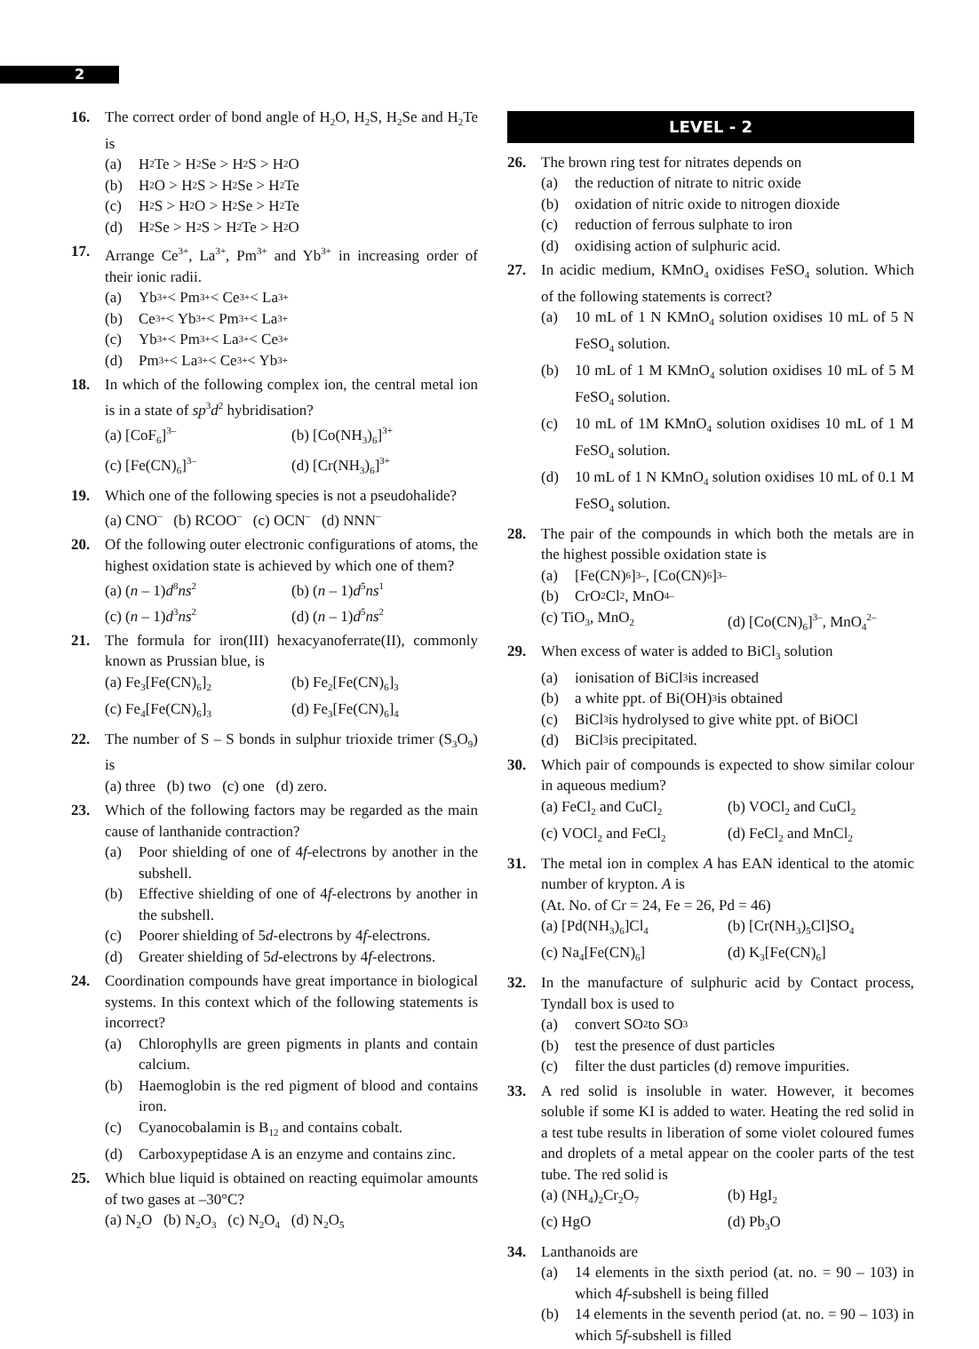2
16. The correct order of bond angle of H<sub>2</sub>O, H<sub>2</sub>S, H<sub>2</sub>Se and H<sub>2</sub>Te is
(a) H<sub>2</sub>Te > H<sub>2</sub>Se > H<sub>2</sub>S > H<sub>2</sub>O
(b) H<sub>2</sub>O > H<sub>2</sub>S > H<sub>2</sub>Se > H<sub>2</sub>Te
(c) H<sub>2</sub>S > H<sub>2</sub>O > H<sub>2</sub>Se > H<sub>2</sub>Te
(d) H<sub>2</sub>Se > H<sub>2</sub>S > H<sub>2</sub>Te > H<sub>2</sub>O
17. Arrange Ce<sup>3+</sup>, La<sup>3+</sup>, Pm<sup>3+</sup> and Yb<sup>3+</sup> in increasing order of their ionic radii.
(a) Yb<sup>3+</sup> < Pm<sup>3+</sup> < Ce<sup>3+</sup> < La<sup>3+</sup>
(b) Ce<sup>3+</sup> < Yb<sup>3+</sup> < Pm<sup>3+</sup> < La<sup>3+</sup>
(c) Yb<sup>3+</sup> < Pm<sup>3+</sup> < La<sup>3+</sup> < Ce<sup>3+</sup>
(d) Pm<sup>3+</sup> < La<sup>3+</sup> < Ce<sup>3+</sup> < Yb<sup>3+</sup>
18. In which of the following complex ion, the central metal ion is in a state of sp<sup>3</sup>d<sup>2</sup> hybridisation?
(a) [CoF<sub>6</sub>]<sup>3–</sup>
(b) [Co(NH<sub>3</sub>)<sub>6</sub>]<sup>3+</sup>
(c) [Fe(CN)<sub>6</sub>]<sup>3–</sup>
(d) [Cr(NH<sub>3</sub>)<sub>6</sub>]<sup>3+</sup>
19. Which one of the following species is not a pseudohalide?
(a) CNO<sup>–</sup> (b) RCOO<sup>–</sup> (c) OCN<sup>–</sup> (d) NNN<sup>–</sup>
20. Of the following outer electronic configurations of atoms, the highest oxidation state is achieved by which one of them?
(a) (n – 1)d<sup>8</sup>ns<sup>2</sup>
(b) (n – 1)d<sup>5</sup>ns<sup>1</sup>
(c) (n – 1)d<sup>3</sup>ns<sup>2</sup>
(d) (n – 1)d<sup>5</sup>ns<sup>2</sup>
21. The formula for iron(III) hexacyanoferrate(II), commonly known as Prussian blue, is
(a) Fe<sub>3</sub>[Fe(CN)<sub>6</sub>]<sub>2</sub>
(b) Fe<sub>2</sub>[Fe(CN)<sub>6</sub>]<sub>3</sub>
(c) Fe<sub>4</sub>[Fe(CN)<sub>6</sub>]<sub>3</sub>
(d) Fe<sub>3</sub>[Fe(CN)<sub>6</sub>]<sub>4</sub>
22. The number of S – S bonds in sulphur trioxide trimer (S<sub>3</sub>O<sub>9</sub>) is
(a) three (b) two (c) one (d) zero.
23. Which of the following factors may be regarded as the main cause of lanthanide contraction?
(a) Poor shielding of one of 4f-electrons by another in the subshell.
(b) Effective shielding of one of 4f-electrons by another in the subshell.
(c) Poorer shielding of 5d-electrons by 4f-electrons.
(d) Greater shielding of 5d-electrons by 4f-electrons.
24. Coordination compounds have great importance in biological systems. In this context which of the following statements is incorrect?
(a) Chlorophylls are green pigments in plants and contain calcium.
(b) Haemoglobin is the red pigment of blood and contains iron.
(c) Cyanocobalamin is B<sub>12</sub> and contains cobalt.
(d) Carboxypeptidase A is an enzyme and contains zinc.
25. Which blue liquid is obtained on reacting equimolar amounts of two gases at –30°C?
(a) N<sub>2</sub>O (b) N<sub>2</sub>O<sub>3</sub> (c) N<sub>2</sub>O<sub>4</sub> (d) N<sub>2</sub>O<sub>5</sub>
LEVEL - 2
26. The brown ring test for nitrates depends on
(a) the reduction of nitrate to nitric oxide
(b) oxidation of nitric oxide to nitrogen dioxide
(c) reduction of ferrous sulphate to iron
(d) oxidising action of sulphuric acid.
27. In acidic medium, KMnO<sub>4</sub> oxidises FeSO<sub>4</sub> solution. Which of the following statements is correct?
(a) 10 mL of 1 N KMnO<sub>4</sub> solution oxidises 10 mL of 5 N FeSO<sub>4</sub> solution.
(b) 10 mL of 1 M KMnO<sub>4</sub> solution oxidises 10 mL of 5 M FeSO<sub>4</sub> solution.
(c) 10 mL of 1M KMnO<sub>4</sub> solution oxidises 10 mL of 1 M FeSO<sub>4</sub> solution.
(d) 10 mL of 1 N KMnO<sub>4</sub> solution oxidises 10 mL of 0.1 M FeSO<sub>4</sub> solution.
28. The pair of the compounds in which both the metals are in the highest possible oxidation state is
(a) [Fe(CN)<sub>6</sub>]<sup>3–</sup>, [Co(CN)<sub>6</sub>]<sup>3–</sup>
(b) CrO<sub>2</sub>Cl<sub>2</sub>, MnO<sub>4</sub><sup>–</sup>
(c) TiO<sub>3</sub>, MnO<sub>2</sub>
(d) [Co(CN)<sub>6</sub>]<sup>3–</sup>, MnO<sub>4</sub><sup>2–</sup>
29. When excess of water is added to BiCl<sub>3</sub> solution
(a) ionisation of BiCl<sub>3</sub> is increased
(b) a white ppt. of Bi(OH)<sub>3</sub> is obtained
(c) BiCl<sub>3</sub> is hydrolysed to give white ppt. of BiOCl
(d) BiCl<sub>3</sub> is precipitated.
30. Which pair of compounds is expected to show similar colour in aqueous medium?
(a) FeCl<sub>2</sub> and CuCl<sub>2</sub>
(b) VOCl<sub>2</sub> and CuCl<sub>2</sub>
(c) VOCl<sub>2</sub> and FeCl<sub>2</sub>
(d) FeCl<sub>2</sub> and MnCl<sub>2</sub>
31. The metal ion in complex A has EAN identical to the atomic number of krypton. A is
(At. No. of Cr = 24, Fe = 26, Pd = 46)
(a) [Pd(NH<sub>3</sub>)<sub>6</sub>]Cl<sub>4</sub>
(b) [Cr(NH<sub>3</sub>)<sub>5</sub>Cl]SO<sub>4</sub>
(c) Na<sub>4</sub>[Fe(CN)<sub>6</sub>]
(d) K<sub>3</sub>[Fe(CN)<sub>6</sub>]
32. In the manufacture of sulphuric acid by Contact process, Tyndall box is used to
(a) convert SO<sub>2</sub> to SO<sub>3</sub>
(b) test the presence of dust particles
(c) filter the dust particles (d) remove impurities.
33. A red solid is insoluble in water. However, it becomes soluble if some KI is added to water. Heating the red solid in a test tube results in liberation of some violet coloured fumes and droplets of a metal appear on the cooler parts of the test tube. The red solid is
(a) (NH<sub>4</sub>)<sub>2</sub>Cr<sub>2</sub>O<sub>7</sub>
(b) HgI<sub>2</sub>
(c) HgO
(d) Pb<sub>3</sub>O
34. Lanthanoids are
(a) 14 elements in the sixth period (at. no. = 90 – 103) in which 4f-subshell is being filled
(b) 14 elements in the seventh period (at. no. = 90 – 103) in which 5f-subshell is filled